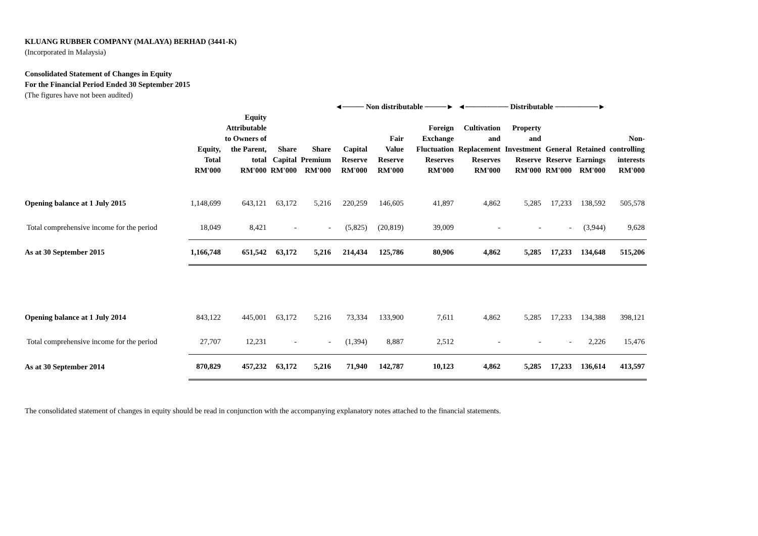KLUANG RUBBER COMPANY (MALAYA) BERHAD (3441-K)
(Incorporated in Malaysia)
Consolidated Statement of Changes in Equity
For the Financial Period Ended 30 September 2015
(The figures have not been audited)
| | | | | | ◄──── Non distributable ────► | | | ◄──────── Distributable ────────► | | | | |
| --- | --- | --- | --- | --- | --- | --- | --- | --- | --- | --- | --- | --- |
| | Equity, Total RM'000 | Equity Attributable to Owners of the Parent, total RM'000 | Share Capital RM'000 | Share Premium RM'000 | Capital Reserve RM'000 | Fair Value Reserve RM'000 | Foreign Exchange Fluctuation Reserves RM'000 | Cultivation and Replacement Reserves RM'000 | Property and Investment Reserve RM'000 | General Reserve RM'000 | Retained Earnings RM'000 | Non- controlling interests RM'000 |
| Opening balance at 1 July 2015 | 1,148,699 | 643,121 | 63,172 | 5,216 | 220,259 | 146,605 | 41,897 | 4,862 | 5,285 | 17,233 | 138,592 | 505,578 |
| Total comprehensive income for the period | 18,049 | 8,421 | - | - | (5,825) | (20,819) | 39,009 | - | - | - | (3,944) | 9,628 |
| As at 30 September 2015 | 1,166,748 | 651,542 | 63,172 | 5,216 | 214,434 | 125,786 | 80,906 | 4,862 | 5,285 | 17,233 | 134,648 | 515,206 |
| Opening balance at 1 July 2014 | 843,122 | 445,001 | 63,172 | 5,216 | 73,334 | 133,900 | 7,611 | 4,862 | 5,285 | 17,233 | 134,388 | 398,121 |
| Total comprehensive income for the period | 27,707 | 12,231 | - | - | (1,394) | 8,887 | 2,512 | - | - | - | 2,226 | 15,476 |
| As at 30 September 2014 | 870,829 | 457,232 | 63,172 | 5,216 | 71,940 | 142,787 | 10,123 | 4,862 | 5,285 | 17,233 | 136,614 | 413,597 |
The consolidated statement of changes in equity should be read in conjunction with the accompanying explanatory notes attached to the financial statements.